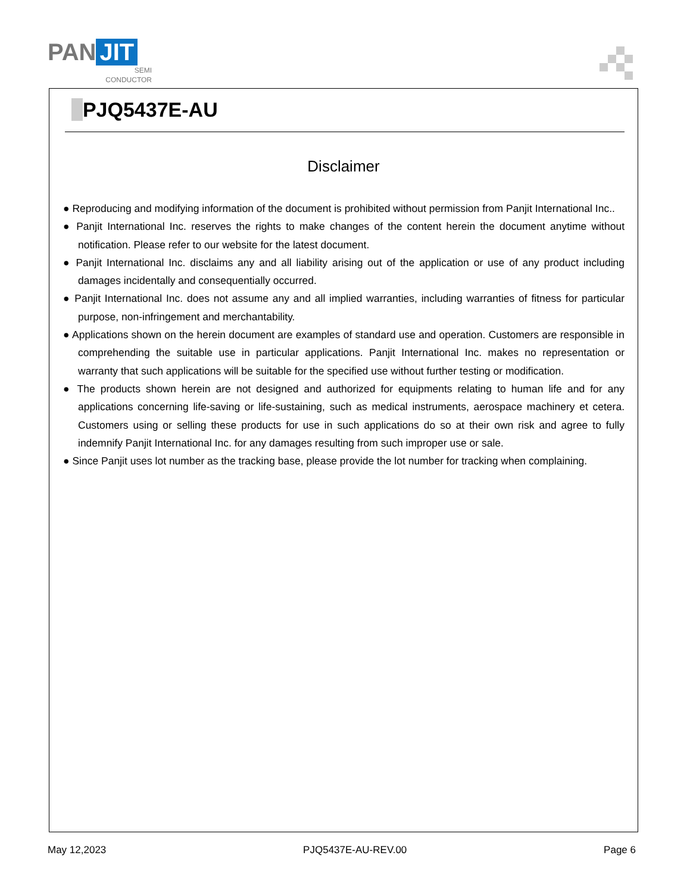PAN JIT
SEMI
CONDUCTOR
PJQ5437E-AU
Disclaimer
● Reproducing and modifying information of the document is prohibited without permission from Panjit International Inc..
● Panjit International Inc. reserves the rights to make changes of the content herein the document anytime without notification. Please refer to our website for the latest document.
● Panjit International Inc. disclaims any and all liability arising out of the application or use of any product including damages incidentally and consequentially occurred.
● Panjit International Inc. does not assume any and all implied warranties, including warranties of fitness for particular purpose, non-infringement and merchantability.
● Applications shown on the herein document are examples of standard use and operation. Customers are responsible in comprehending the suitable use in particular applications. Panjit International Inc. makes no representation or warranty that such applications will be suitable for the specified use without further testing or modification.
● The products shown herein are not designed and authorized for equipments relating to human life and for any applications concerning life-saving or life-sustaining, such as medical instruments, aerospace machinery et cetera. Customers using or selling these products for use in such applications do so at their own risk and agree to fully indemnify Panjit International Inc. for any damages resulting from such improper use or sale.
● Since Panjit uses lot number as the tracking base, please provide the lot number for tracking when complaining.
May 12,2023 PJQ5437E-AU-REV.00 Page 6